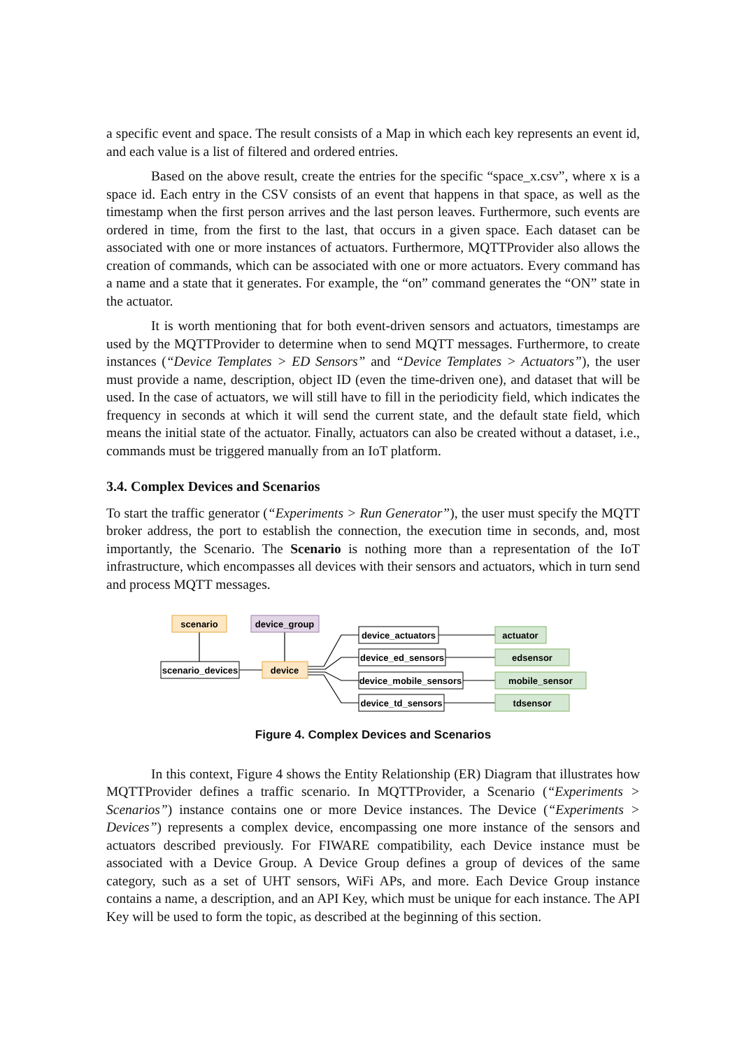a specific event and space. The result consists of a Map in which each key represents an event id, and each value is a list of filtered and ordered entries.
Based on the above result, create the entries for the specific “space_x.csv”, where x is a space id. Each entry in the CSV consists of an event that happens in that space, as well as the timestamp when the first person arrives and the last person leaves. Furthermore, such events are ordered in time, from the first to the last, that occurs in a given space. Each dataset can be associated with one or more instances of actuators. Furthermore, MQTTProvider also allows the creation of commands, which can be associated with one or more actuators. Every command has a name and a state that it generates. For example, the “on” command generates the “ON” state in the actuator.
It is worth mentioning that for both event-driven sensors and actuators, timestamps are used by the MQTTProvider to determine when to send MQTT messages. Furthermore, to create instances (“Device Templates > ED Sensors” and “Device Templates > Actuators”), the user must provide a name, description, object ID (even the time-driven one), and dataset that will be used. In the case of actuators, we will still have to fill in the periodicity field, which indicates the frequency in seconds at which it will send the current state, and the default state field, which means the initial state of the actuator. Finally, actuators can also be created without a dataset, i.e., commands must be triggered manually from an IoT platform.
3.4. Complex Devices and Scenarios
To start the traffic generator (“Experiments > Run Generator”), the user must specify the MQTT broker address, the port to establish the connection, the execution time in seconds, and, most importantly, the Scenario. The Scenario is nothing more than a representation of the IoT infrastructure, which encompasses all devices with their sensors and actuators, which in turn send and process MQTT messages.
scenario
device_group
scenario_devices
device
device_actuators
device_ed_sensors
device_mobile_sensors
device_td_sensors
actuator
edsensor
mobile_sensor
tdsensor
Figure 4. Complex Devices and Scenarios
In this context, Figure 4 shows the Entity Relationship (ER) Diagram that illustrates how MQTTProvider defines a traffic scenario. In MQTTProvider, a Scenario (“Experiments > Scenarios”) instance contains one or more Device instances. The Device (“Experiments > Devices”) represents a complex device, encompassing one more instance of the sensors and actuators described previously. For FIWARE compatibility, each Device instance must be associated with a Device Group. A Device Group defines a group of devices of the same category, such as a set of UHT sensors, WiFi APs, and more. Each Device Group instance contains a name, a description, and an API Key, which must be unique for each instance. The API Key will be used to form the topic, as described at the beginning of this section.